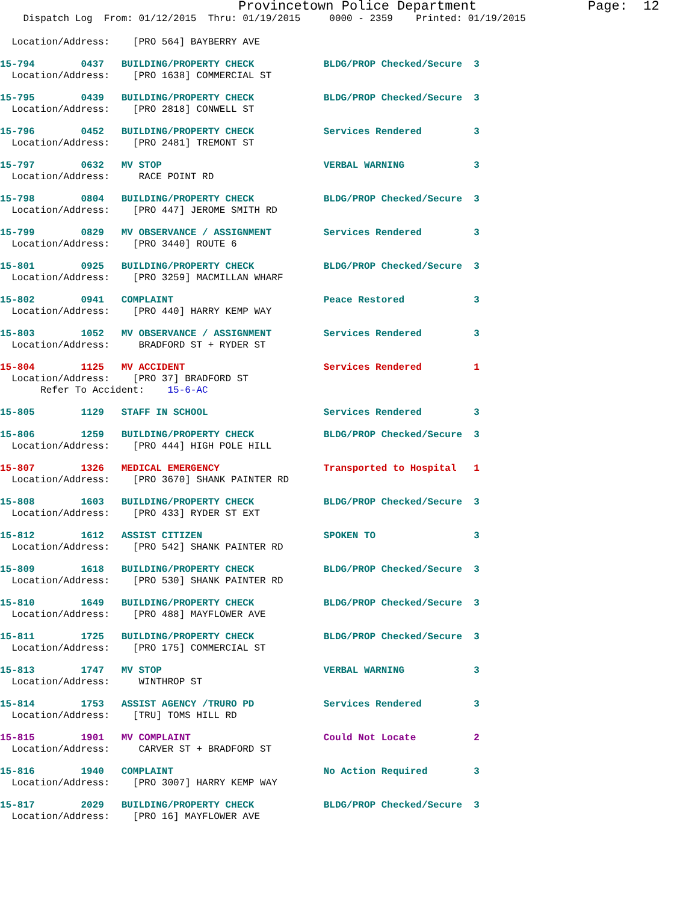Provincetown Police Department              Page:  12
    Dispatch Log  From: 01/12/2015  Thru: 01/19/2015     0000 - 2359    Printed: 01/19/2015
  Location/Address:    [PRO 564] BAYBERRY AVE
15-794        0437   BUILDING/PROPERTY CHECK            BLDG/PROP Checked/Secure  3
  Location/Address:    [PRO 1638] COMMERCIAL ST
15-795        0439   BUILDING/PROPERTY CHECK            BLDG/PROP Checked/Secure  3
  Location/Address:    [PRO 2818] CONWELL ST
15-796        0452   BUILDING/PROPERTY CHECK            Services Rendered         3
  Location/Address:    [PRO 2481] TREMONT ST
15-797        0632   MV STOP                            VERBAL WARNING            3
  Location/Address:     RACE POINT RD
15-798        0804   BUILDING/PROPERTY CHECK            BLDG/PROP Checked/Secure  3
  Location/Address:    [PRO 447] JEROME SMITH RD
15-799        0829   MV OBSERVANCE / ASSIGNMENT         Services Rendered         3
  Location/Address:    [PRO 3440] ROUTE 6
15-801        0925   BUILDING/PROPERTY CHECK            BLDG/PROP Checked/Secure  3
  Location/Address:    [PRO 3259] MACMILLAN WHARF
15-802        0941   COMPLAINT                          Peace Restored            3
  Location/Address:    [PRO 440] HARRY KEMP WAY
15-803        1052   MV OBSERVANCE / ASSIGNMENT         Services Rendered         3
  Location/Address:     BRADFORD ST + RYDER ST
15-804        1125   MV ACCIDENT                        Services Rendered         1
  Location/Address:    [PRO 37] BRADFORD ST
       Refer To Accident:    15-6-AC
15-805        1129   STAFF IN SCHOOL                    Services Rendered         3
15-806        1259   BUILDING/PROPERTY CHECK            BLDG/PROP Checked/Secure  3
  Location/Address:    [PRO 444] HIGH POLE HILL
15-807        1326   MEDICAL EMERGENCY                  Transported to Hospital   1
  Location/Address:    [PRO 3670] SHANK PAINTER RD
15-808        1603   BUILDING/PROPERTY CHECK            BLDG/PROP Checked/Secure  3
  Location/Address:    [PRO 433] RYDER ST EXT
15-812        1612   ASSIST CITIZEN                     SPOKEN TO                 3
  Location/Address:    [PRO 542] SHANK PAINTER RD
15-809        1618   BUILDING/PROPERTY CHECK            BLDG/PROP Checked/Secure  3
  Location/Address:    [PRO 530] SHANK PAINTER RD
15-810        1649   BUILDING/PROPERTY CHECK            BLDG/PROP Checked/Secure  3
  Location/Address:    [PRO 488] MAYFLOWER AVE
15-811        1725   BUILDING/PROPERTY CHECK            BLDG/PROP Checked/Secure  3
  Location/Address:    [PRO 175] COMMERCIAL ST
15-813        1747   MV STOP                            VERBAL WARNING            3
  Location/Address:     WINTHROP ST
15-814        1753   ASSIST AGENCY /TRURO PD            Services Rendered         3
  Location/Address:    [TRU] TOMS HILL RD
15-815        1901   MV COMPLAINT                       Could Not Locate          2
  Location/Address:     CARVER ST + BRADFORD ST
15-816        1940   COMPLAINT                          No Action Required        3
  Location/Address:    [PRO 3007] HARRY KEMP WAY
15-817        2029   BUILDING/PROPERTY CHECK            BLDG/PROP Checked/Secure  3
  Location/Address:    [PRO 16] MAYFLOWER AVE